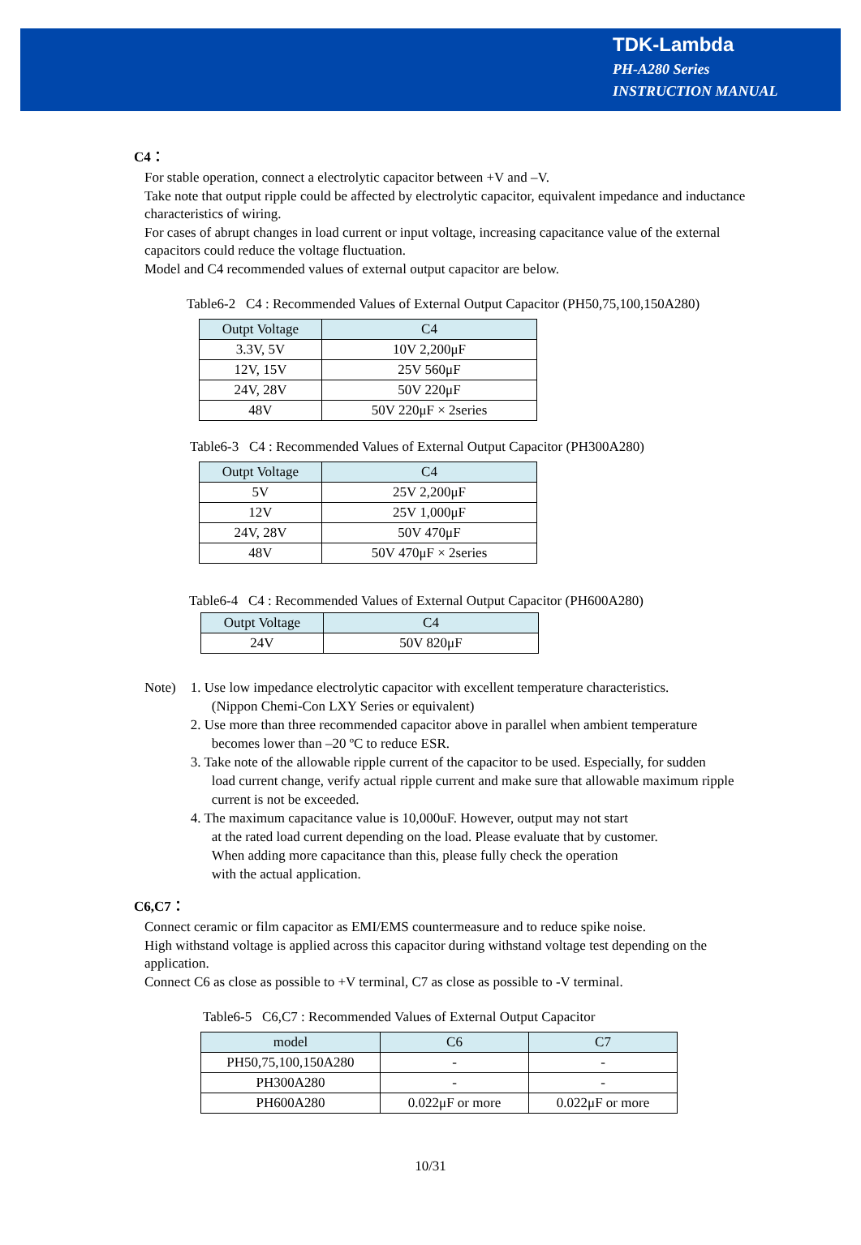TDK-Lambda
PH-A280 Series
INSTRUCTION MANUAL
C4：
For stable operation, connect a electrolytic capacitor between +V and –V.
Take note that output ripple could be affected by electrolytic capacitor, equivalent impedance and inductance characteristics of wiring.
For cases of abrupt changes in load current or input voltage, increasing capacitance value of the external capacitors could reduce the voltage fluctuation.
Model and C4 recommended values of external output capacitor are below.
Table6-2 C4 : Recommended Values of External Output Capacitor (PH50,75,100,150A280)
| Outpt Voltage | C4 |
| --- | --- |
| 3.3V, 5V | 10V 2,200μF |
| 12V, 15V | 25V 560μF |
| 24V, 28V | 50V 220μF |
| 48V | 50V 220μF × 2series |
Table6-3 C4 : Recommended Values of External Output Capacitor (PH300A280)
| Outpt Voltage | C4 |
| --- | --- |
| 5V | 25V 2,200μF |
| 12V | 25V 1,000μF |
| 24V, 28V | 50V 470μF |
| 48V | 50V 470μF × 2series |
Table6-4 C4 : Recommended Values of External Output Capacitor (PH600A280)
| Outpt Voltage | C4 |
| --- | --- |
| 24V | 50V 820μF |
Note)
1. Use low impedance electrolytic capacitor with excellent temperature characteristics.
(Nippon Chemi-Con LXY Series or equivalent)
2. Use more than three recommended capacitor above in parallel when ambient temperature
becomes lower than –20 ºC to reduce ESR.
3. Take note of the allowable ripple current of the capacitor to be used. Especially, for sudden
load current change, verify actual ripple current and make sure that allowable maximum ripple current is not be exceeded.
4. The maximum capacitance value is 10,000uF. However, output may not start
at the rated load current depending on the load. Please evaluate that by customer.
When adding more capacitance than this, please fully check the operation
with the actual application.
C6,C7：
Connect ceramic or film capacitor as EMI/EMS countermeasure and to reduce spike noise.
High withstand voltage is applied across this capacitor during withstand voltage test depending on the application.
Connect C6 as close as possible to +V terminal, C7 as close as possible to -V terminal.
Table6-5 C6,C7 : Recommended Values of External Output Capacitor
| model | C6 | C7 |
| --- | --- | --- |
| PH50,75,100,150A280 | - | - |
| PH300A280 | - | - |
| PH600A280 | 0.022μF or more | 0.022μF or more |
10/31